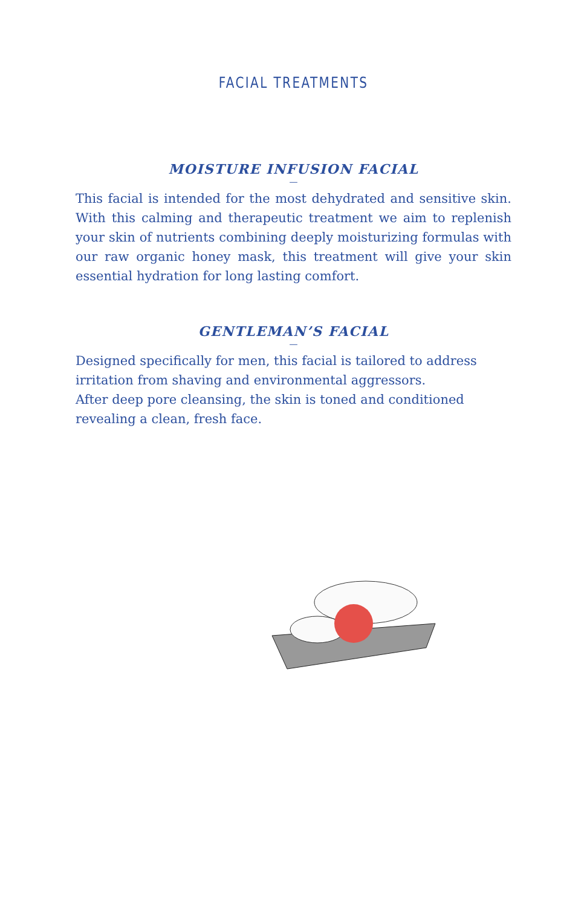FACIAL TREATMENTS
MOISTURE INFUSION FACIAL
—
This facial is intended for the most dehydrated and sensitive skin. With this calming and therapeutic treatment we aim to replenish your skin of nutrients combining deeply moisturizing formulas with our raw organic honey mask, this treatment will give your skin essential hydration for long lasting comfort.
GENTLEMAN’S FACIAL
—
Designed specifically for men, this facial is tailored to address irritation from shaving and environmental aggressors.
After deep pore cleansing, the skin is toned and conditioned revealing a clean, fresh face.